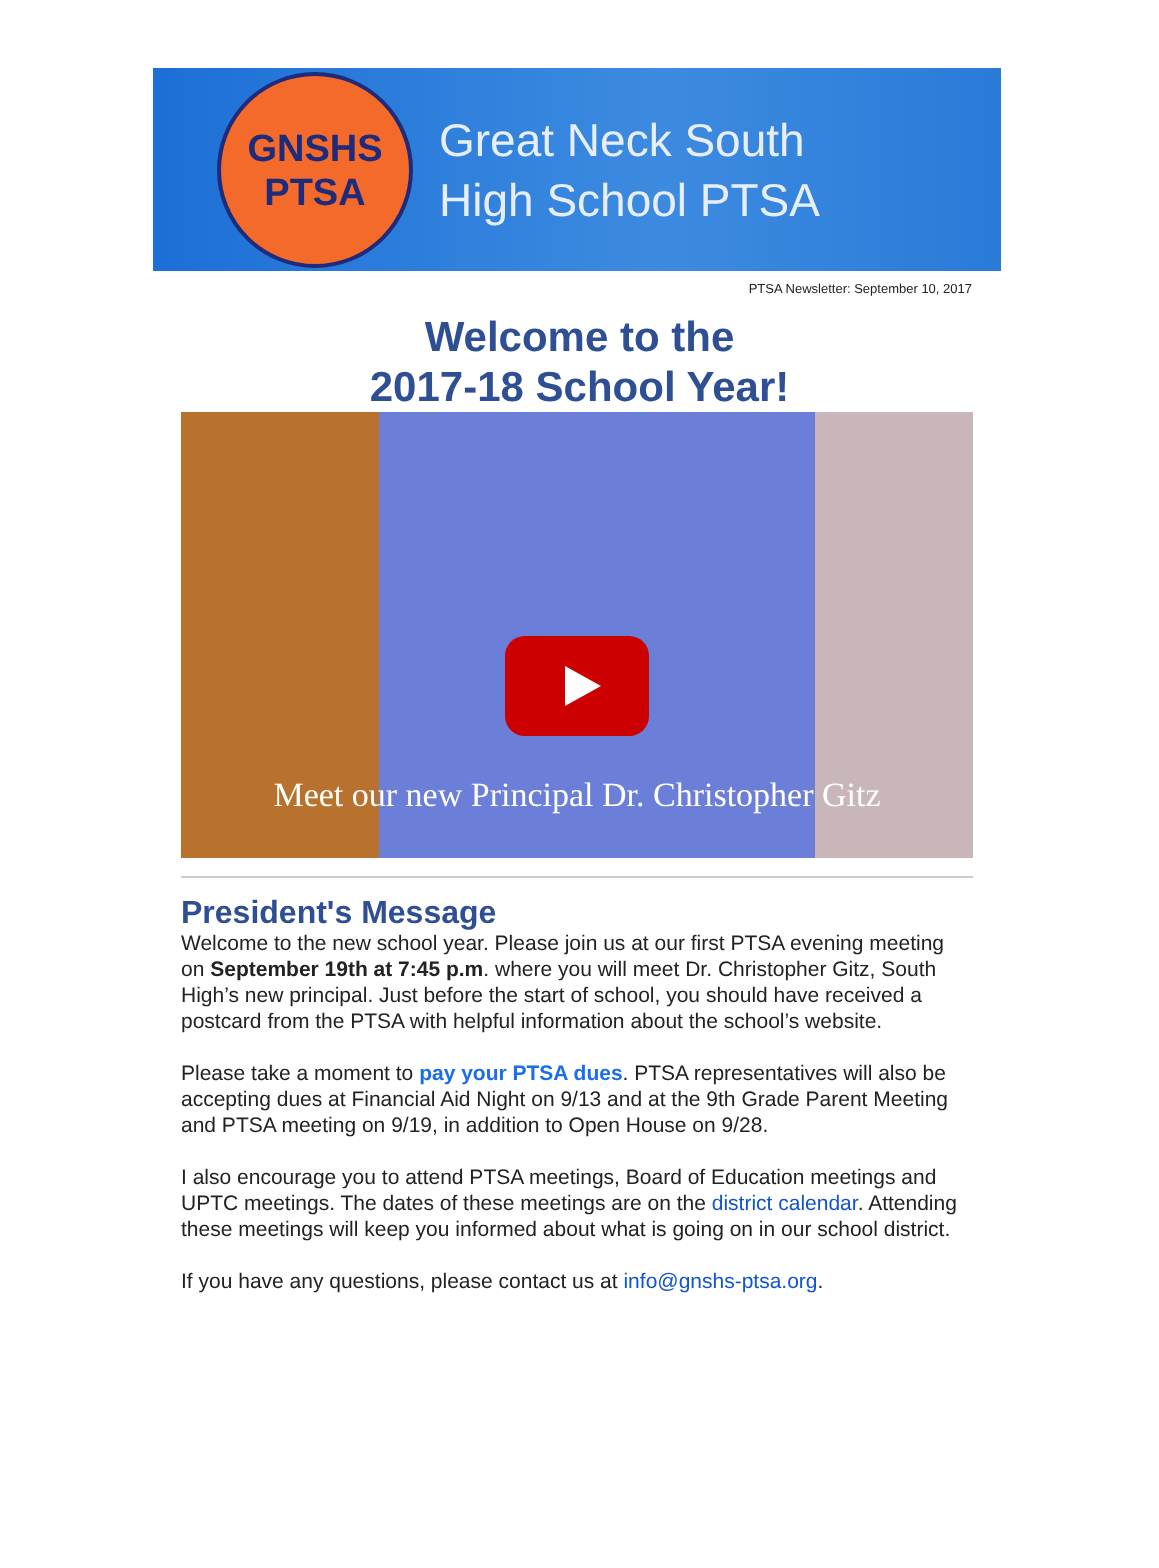GNSHS
PTSA
Great Neck South
High School PTSA
PTSA Newsletter: September 10, 2017
Welcome to the
2017-18 School Year!
Meet our new Principal Dr. Christopher Gitz
President's Message
Welcome to the new school year. Please join us at our first PTSA evening meeting on September 19th at 7:45 p.m. where you will meet Dr. Christopher Gitz, South High’s new principal. Just before the start of school, you should have received a postcard from the PTSA with helpful information about the school’s website.
Please take a moment to pay your PTSA dues. PTSA representatives will also be accepting dues at Financial Aid Night on 9/13 and at the 9th Grade Parent Meeting and PTSA meeting on 9/19, in addition to Open House on 9/28.
I also encourage you to attend PTSA meetings, Board of Education meetings and UPTC meetings. The dates of these meetings are on the district calendar. Attending these meetings will keep you informed about what is going on in our school district.
If you have any questions, please contact us at info@gnshs-ptsa.org.